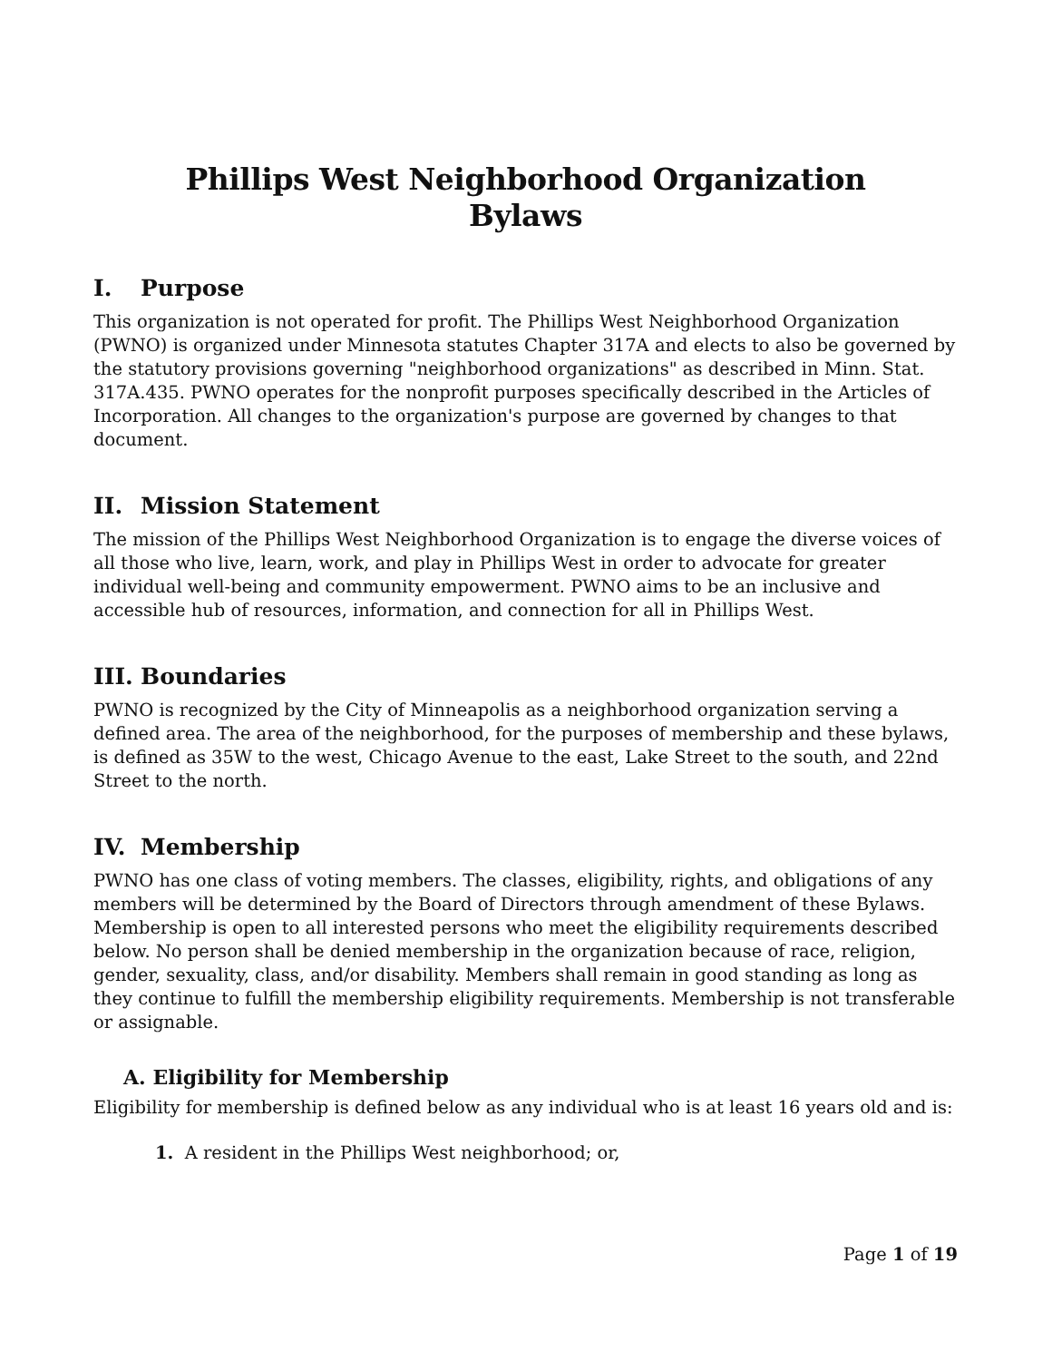Phillips West Neighborhood Organization
Bylaws
I. Purpose
This organization is not operated for profit. The Phillips West Neighborhood Organization (PWNO) is organized under Minnesota statutes Chapter 317A and elects to also be governed by the statutory provisions governing "neighborhood organizations" as described in Minn. Stat. 317A.435. PWNO operates for the nonprofit purposes specifically described in the Articles of Incorporation. All changes to the organization's purpose are governed by changes to that document.
II. Mission Statement
The mission of the Phillips West Neighborhood Organization is to engage the diverse voices of all those who live, learn, work, and play in Phillips West in order to advocate for greater individual well-being and community empowerment. PWNO aims to be an inclusive and accessible hub of resources, information, and connection for all in Phillips West.
III. Boundaries
PWNO is recognized by the City of Minneapolis as a neighborhood organization serving a defined area. The area of the neighborhood, for the purposes of membership and these bylaws, is defined as 35W to the west, Chicago Avenue to the east, Lake Street to the south, and 22nd Street to the north.
IV. Membership
PWNO has one class of voting members. The classes, eligibility, rights, and obligations of any members will be determined by the Board of Directors through amendment of these Bylaws. Membership is open to all interested persons who meet the eligibility requirements described below. No person shall be denied membership in the organization because of race, religion, gender, sexuality, class, and/or disability. Members shall remain in good standing as long as they continue to fulfill the membership eligibility requirements. Membership is not transferable or assignable.
A. Eligibility for Membership
Eligibility for membership is defined below as any individual who is at least 16 years old and is:
1. A resident in the Phillips West neighborhood; or,
Page 1 of 19